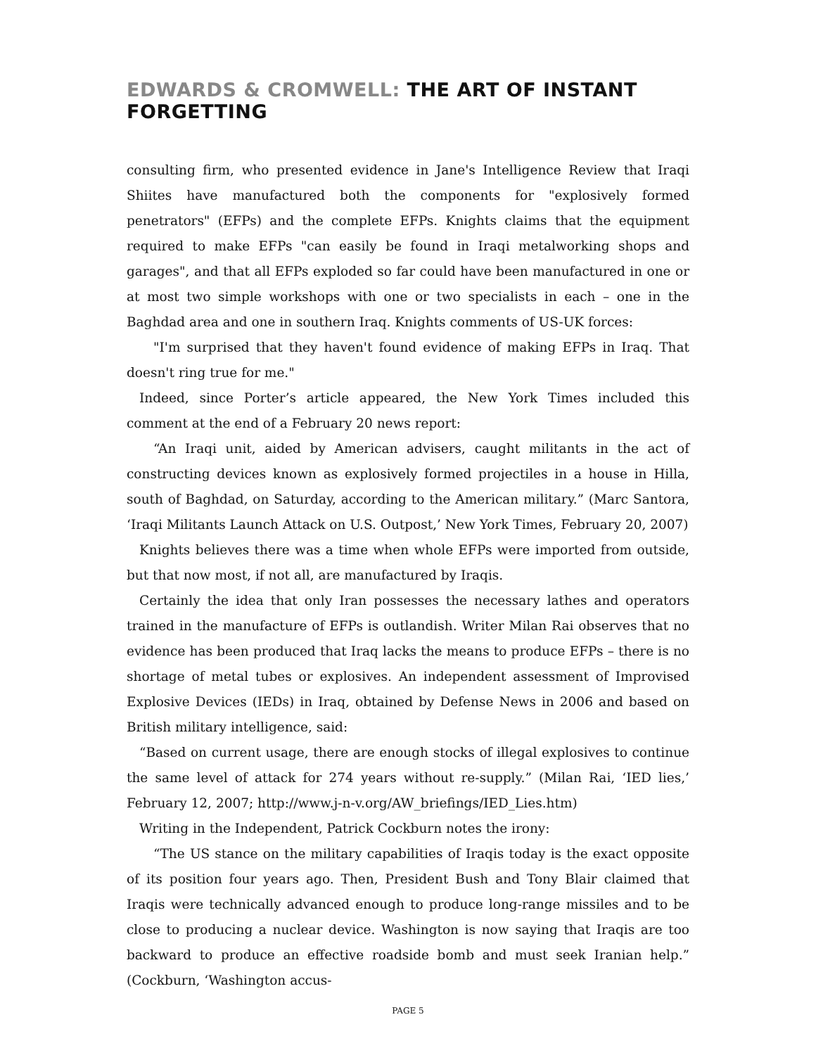EDWARDS & CROMWELL: THE ART OF INSTANT FORGETTING
consulting firm, who presented evidence in Jane's Intelligence Review that Iraqi Shiites have manufactured both the components for "explosively formed penetrators" (EFPs) and the complete EFPs. Knights claims that the equipment required to make EFPs "can easily be found in Iraqi metalworking shops and garages", and that all EFPs exploded so far could have been manufactured in one or at most two simple workshops with one or two specialists in each – one in the Baghdad area and one in southern Iraq. Knights comments of US-UK forces:
"I'm surprised that they haven't found evidence of making EFPs in Iraq. That doesn't ring true for me."
Indeed, since Porter’s article appeared, the New York Times included this comment at the end of a February 20 news report:
“An Iraqi unit, aided by American advisers, caught militants in the act of constructing devices known as explosively formed projectiles in a house in Hilla, south of Baghdad, on Saturday, according to the American military.” (Marc Santora, ‘Iraqi Militants Launch Attack on U.S. Outpost,’ New York Times, February 20, 2007)
Knights believes there was a time when whole EFPs were imported from outside, but that now most, if not all, are manufactured by Iraqis.
Certainly the idea that only Iran possesses the necessary lathes and operators trained in the manufacture of EFPs is outlandish. Writer Milan Rai observes that no evidence has been produced that Iraq lacks the means to produce EFPs – there is no shortage of metal tubes or explosives. An independent assessment of Improvised Explosive Devices (IEDs) in Iraq, obtained by Defense News in 2006 and based on British military intelligence, said:
“Based on current usage, there are enough stocks of illegal explosives to continue the same level of attack for 274 years without re-supply.” (Milan Rai, ‘IED lies,’ February 12, 2007; http://www.j-n-v.org/AW_briefings/IED_Lies.htm)
Writing in the Independent, Patrick Cockburn notes the irony:
“The US stance on the military capabilities of Iraqis today is the exact opposite of its position four years ago. Then, President Bush and Tony Blair claimed that Iraqis were technically advanced enough to produce long-range missiles and to be close to producing a nuclear device. Washington is now saying that Iraqis are too backward to produce an effective roadside bomb and must seek Iranian help.” (Cockburn, ‘Washington accus-
PAGE 5